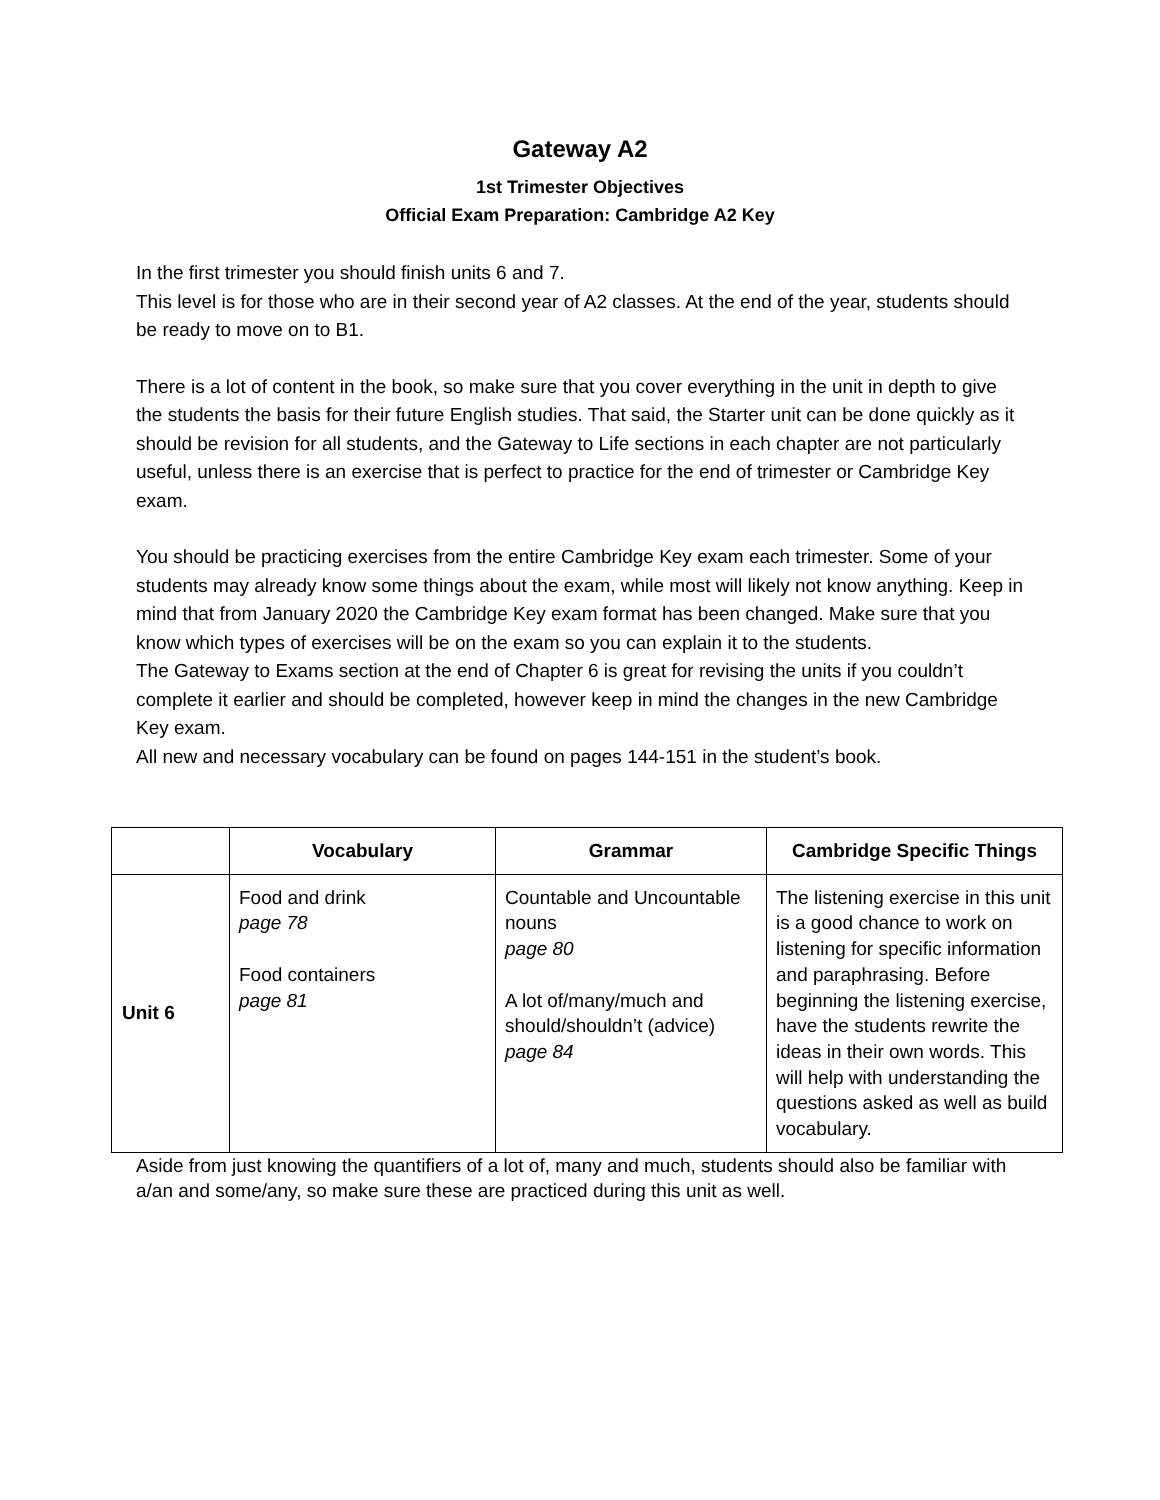Gateway A2
1st Trimester Objectives
Official Exam Preparation: Cambridge A2 Key
In the first trimester you should finish units 6 and 7.
This level is for those who are in their second year of A2 classes. At the end of the year, students should be ready to move on to B1.
There is a lot of content in the book, so make sure that you cover everything in the unit in depth to give the students the basis for their future English studies. That said, the Starter unit can be done quickly as it should be revision for all students, and the Gateway to Life sections in each chapter are not particularly useful, unless there is an exercise that is perfect to practice for the end of trimester or Cambridge Key exam.
You should be practicing exercises from the entire Cambridge Key exam each trimester. Some of your students may already know some things about the exam, while most will likely not know anything. Keep in mind that from January 2020 the Cambridge Key exam format has been changed. Make sure that you know which types of exercises will be on the exam so you can explain it to the students.
The Gateway to Exams section at the end of Chapter 6 is great for revising the units if you couldn’t complete it earlier and should be completed, however keep in mind the changes in the new Cambridge Key exam.
All new and necessary vocabulary can be found on pages 144-151 in the student’s book.
| | Vocabulary | Grammar | Cambridge Specific Things |
| --- | --- | --- | --- |
| Unit 6 | Food and drink page 78 Food containers page 81 | Countable and Uncountable nouns page 80 A lot of/many/much and should/shouldn’t (advice) page 84 | The listening exercise in this unit is a good chance to work on listening for specific information and paraphrasing. Before beginning the listening exercise, have the students rewrite the ideas in their own words. This will help with understanding the questions asked as well as build vocabulary. |
Aside from just knowing the quantifiers of a lot of, many and much, students should also be familiar with a/an and some/any, so make sure these are practiced during this unit as well.